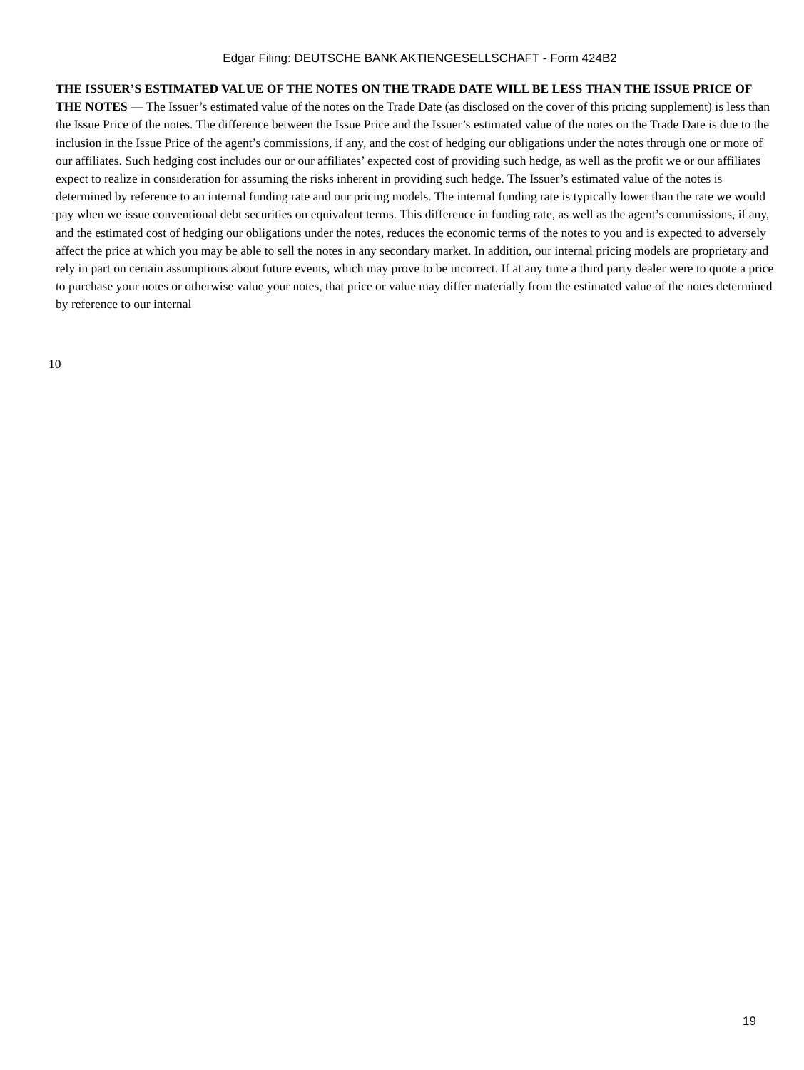Edgar Filing: DEUTSCHE BANK AKTIENGESELLSCHAFT - Form 424B2
·
THE ISSUER’S ESTIMATED VALUE OF THE NOTES ON THE TRADE DATE WILL BE LESS THAN THE ISSUE PRICE OF THE NOTES — The Issuer’s estimated value of the notes on the Trade Date (as disclosed on the cover of this pricing supplement) is less than the Issue Price of the notes. The difference between the Issue Price and the Issuer’s estimated value of the notes on the Trade Date is due to the inclusion in the Issue Price of the agent’s commissions, if any, and the cost of hedging our obligations under the notes through one or more of our affiliates. Such hedging cost includes our or our affiliates’ expected cost of providing such hedge, as well as the profit we or our affiliates expect to realize in consideration for assuming the risks inherent in providing such hedge. The Issuer’s estimated value of the notes is determined by reference to an internal funding rate and our pricing models. The internal funding rate is typically lower than the rate we would pay when we issue conventional debt securities on equivalent terms. This difference in funding rate, as well as the agent’s commissions, if any, and the estimated cost of hedging our obligations under the notes, reduces the economic terms of the notes to you and is expected to adversely affect the price at which you may be able to sell the notes in any secondary market. In addition, our internal pricing models are proprietary and rely in part on certain assumptions about future events, which may prove to be incorrect. If at any time a third party dealer were to quote a price to purchase your notes or otherwise value your notes, that price or value may differ materially from the estimated value of the notes determined by reference to our internal
10
19